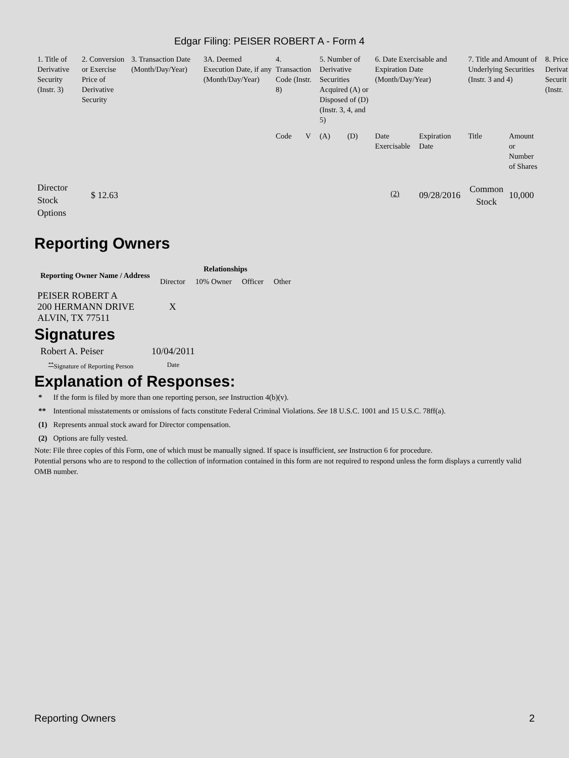Edgar Filing: PEISER ROBERT A - Form 4
| 1. Title of Derivative Security (Instr. 3) | 2. Conversion or Exercise Price of Derivative Security | 3. Transaction Date (Month/Day/Year) | 3A. Deemed Execution Date, if any (Month/Day/Year) | 4. Transaction Code (Instr. 8) | | 5. Number of Derivative Securities Acquired (A) or Disposed of (D) (Instr. 3, 4, and 5) | | 6. Date Exercisable and Expiration Date (Month/Day/Year) | | 7. Title and Amount of Underlying Securities (Instr. 3 and 4) | | 8. Price Derivat Securit (Instr. |
| | | | | Code | V | (A) | (D) | Date Exercisable | Expiration Date | Title | Amount or Number of Shares | |
| Director Stock Options | $ 12.63 | | | | | | | <sup>(2)</sup> | 09/28/2016 | Common Stock | 10,000 | |
Reporting Owners
| Reporting Owner Name / Address | Relationships | | | |
| --- | --- | --- | --- | --- |
| | Director | 10% Owner | Officer | Other |
| PEISER ROBERT A 200 HERMANN DRIVE ALVIN, TX 77511 | X | | | |
Signatures
| Robert A. Peiser | 10/04/2011 |
| <sup>**</sup> Signature of Reporting Person | Date |
Explanation of Responses:
| * | If the form is filed by more than one reporting person, see Instruction 4(b)(v). |
| ** | Intentional misstatements or omissions of facts constitute Federal Criminal Violations. See 18 U.S.C. 1001 and 15 U.S.C. 78ff(a). |
| (1) | Represents annual stock award for Director compensation. |
| (2) | Options are fully vested. |
Note: File three copies of this Form, one of which must be manually signed. If space is insufficient, see Instruction 6 for procedure.
Potential persons who are to respond to the collection of information contained in this form are not required to respond unless the form displays a currently valid OMB number.
Reporting Owners 2